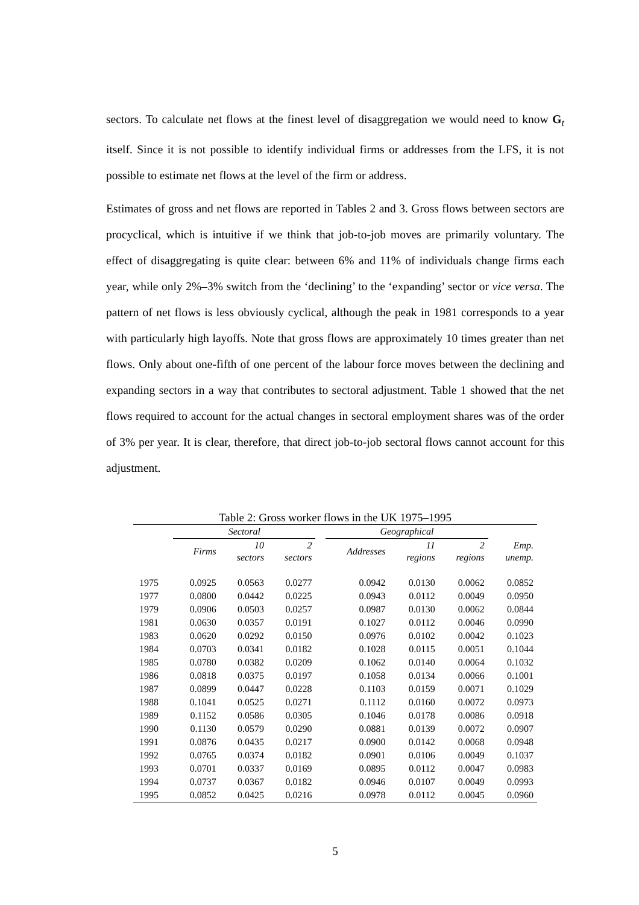sectors. To calculate net flows at the finest level of disaggregation we would need to know G<sub>t</sub> itself. Since it is not possible to identify individual firms or addresses from the LFS, it is not possible to estimate net flows at the level of the firm or address.
Estimates of gross and net flows are reported in Tables 2 and 3. Gross flows between sectors are procyclical, which is intuitive if we think that job-to-job moves are primarily voluntary. The effect of disaggregating is quite clear: between 6% and 11% of individuals change firms each year, while only 2%–3% switch from the ‘declining’ to the ‘expanding’ sector or vice versa. The pattern of net flows is less obviously cyclical, although the peak in 1981 corresponds to a year with particularly high layoffs. Note that gross flows are approximately 10 times greater than net flows. Only about one-fifth of one percent of the labour force moves between the declining and expanding sectors in a way that contributes to sectoral adjustment. Table 1 showed that the net flows required to account for the actual changes in sectoral employment shares was of the order of 3% per year. It is clear, therefore, that direct job-to-job sectoral flows cannot account for this adjustment.
Table 2: Gross worker flows in the UK 1975–1995
| | Sectoral | | | | Geographical | | | |
| --- | --- | --- | --- | --- | --- | --- | --- | --- |
| | Firms | 10 sectors | 2 sectors | | Addresses | 11 regions | 2 regions | Emp. unemp. |
| 1975 | 0.0925 | 0.0563 | 0.0277 | | 0.0942 | 0.0130 | 0.0062 | 0.0852 |
| 1977 | 0.0800 | 0.0442 | 0.0225 | | 0.0943 | 0.0112 | 0.0049 | 0.0950 |
| 1979 | 0.0906 | 0.0503 | 0.0257 | | 0.0987 | 0.0130 | 0.0062 | 0.0844 |
| 1981 | 0.0630 | 0.0357 | 0.0191 | | 0.1027 | 0.0112 | 0.0046 | 0.0990 |
| 1983 | 0.0620 | 0.0292 | 0.0150 | | 0.0976 | 0.0102 | 0.0042 | 0.1023 |
| 1984 | 0.0703 | 0.0341 | 0.0182 | | 0.1028 | 0.0115 | 0.0051 | 0.1044 |
| 1985 | 0.0780 | 0.0382 | 0.0209 | | 0.1062 | 0.0140 | 0.0064 | 0.1032 |
| 1986 | 0.0818 | 0.0375 | 0.0197 | | 0.1058 | 0.0134 | 0.0066 | 0.1001 |
| 1987 | 0.0899 | 0.0447 | 0.0228 | | 0.1103 | 0.0159 | 0.0071 | 0.1029 |
| 1988 | 0.1041 | 0.0525 | 0.0271 | | 0.1112 | 0.0160 | 0.0072 | 0.0973 |
| 1989 | 0.1152 | 0.0586 | 0.0305 | | 0.1046 | 0.0178 | 0.0086 | 0.0918 |
| 1990 | 0.1130 | 0.0579 | 0.0290 | | 0.0881 | 0.0139 | 0.0072 | 0.0907 |
| 1991 | 0.0876 | 0.0435 | 0.0217 | | 0.0900 | 0.0142 | 0.0068 | 0.0948 |
| 1992 | 0.0765 | 0.0374 | 0.0182 | | 0.0901 | 0.0106 | 0.0049 | 0.1037 |
| 1993 | 0.0701 | 0.0337 | 0.0169 | | 0.0895 | 0.0112 | 0.0047 | 0.0983 |
| 1994 | 0.0737 | 0.0367 | 0.0182 | | 0.0946 | 0.0107 | 0.0049 | 0.0993 |
| 1995 | 0.0852 | 0.0425 | 0.0216 | | 0.0978 | 0.0112 | 0.0045 | 0.0960 |
5